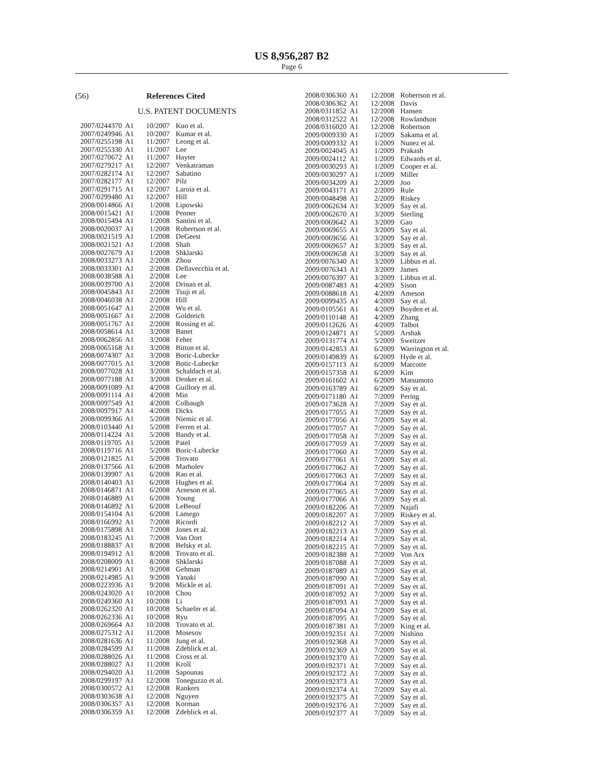US 8,956,287 B2
Page 6
(56) References Cited
U.S. PATENT DOCUMENTS
| 2007/0244370 | A1 | 10/2007 | Kuo et al. |
| 2007/0249946 | A1 | 10/2007 | Kumar et al. |
| 2007/0255198 | A1 | 11/2007 | Leong et al. |
| 2007/0255330 | A1 | 11/2007 | Lee |
| 2007/0270672 | A1 | 11/2007 | Hayter |
| 2007/0279217 | A1 | 12/2007 | Venkatraman |
| 2007/0282174 | A1 | 12/2007 | Sabatino |
| 2007/0282177 | A1 | 12/2007 | Pilz |
| 2007/0291715 | A1 | 12/2007 | Laroia et al. |
| 2007/0299480 | A1 | 12/2007 | Hill |
| 2008/0014866 | A1 | 1/2008 | Lipowski |
| 2008/0015421 | A1 | 1/2008 | Penner |
| 2008/0015494 | A1 | 1/2008 | Santini et al. |
| 2008/0020037 | A1 | 1/2008 | Robertson et al. |
| 2008/0021519 | A1 | 1/2008 | DeGeest |
| 2008/0021521 | A1 | 1/2008 | Shah |
| 2008/0027679 | A1 | 1/2008 | Shklarski |
| 2008/0033273 | A1 | 2/2008 | Zhou |
| 2008/0033301 | A1 | 2/2008 | Dellavecchia et al. |
| 2008/0038588 | A1 | 2/2008 | Lee |
| 2008/0039700 | A1 | 2/2008 | Drinan et al. |
| 2008/0045843 | A1 | 2/2008 | Tsuji et al. |
| 2008/0046038 | A1 | 2/2008 | Hill |
| 2008/0051647 | A1 | 2/2008 | Wu et al. |
| 2008/0051667 | A1 | 2/2008 | Goldreich |
| 2008/0051767 | A1 | 2/2008 | Rossing et al. |
| 2008/0058614 | A1 | 3/2008 | Banet |
| 2008/0062856 | A1 | 3/2008 | Feher |
| 2008/0065168 | A1 | 3/2008 | Bitton et al. |
| 2008/0074307 | A1 | 3/2008 | Boric-Lubecke |
| 2008/0077015 | A1 | 3/2008 | Botic-Lubecke |
| 2008/0077028 | A1 | 3/2008 | Schaldach et al. |
| 2008/0077188 | A1 | 3/2008 | Denker et al. |
| 2008/0091089 | A1 | 4/2008 | Guillory et al. |
| 2008/0091114 | A1 | 4/2008 | Min |
| 2008/0097549 | A1 | 4/2008 | Colbaugh |
| 2008/0097917 | A1 | 4/2008 | Dicks |
| 2008/0099366 | A1 | 5/2008 | Niemic et al. |
| 2008/0103440 | A1 | 5/2008 | Ferren et al. |
| 2008/0114224 | A1 | 5/2008 | Bandy et al. |
| 2008/0119705 | A1 | 5/2008 | Patel |
| 2008/0119716 | A1 | 5/2008 | Boric-Lubecke |
| 2008/0121825 | A1 | 5/2008 | Trovato |
| 2008/0137566 | A1 | 6/2008 | Marholev |
| 2008/0139907 | A1 | 6/2008 | Rao et al. |
| 2008/0140403 | A1 | 6/2008 | Hughes et al. |
| 2008/0146871 | A1 | 6/2008 | Arneson et al. |
| 2008/0146889 | A1 | 6/2008 | Young |
| 2008/0146892 | A1 | 6/2008 | LeBeouf |
| 2008/0154104 | A1 | 6/2008 | Lamego |
| 2008/0166992 | A1 | 7/2008 | Ricordi |
| 2008/0175898 | A1 | 7/2008 | Jones et al. |
| 2008/0183245 | A1 | 7/2008 | Van Oort |
| 2008/0188837 | A1 | 8/2008 | Belsky et al. |
| 2008/0194912 | A1 | 8/2008 | Trovato et al. |
| 2008/0208009 | A1 | 8/2008 | Shklarski |
| 2008/0214901 | A1 | 9/2008 | Gehman |
| 2008/0214985 | A1 | 9/2008 | Yanaki |
| 2008/0223936 | A1 | 9/2008 | Mickle et al. |
| 2008/0243020 | A1 | 10/2008 | Chou |
| 2008/0249360 | A1 | 10/2008 | Li |
| 2008/0262320 | A1 | 10/2008 | Schaefer et al. |
| 2008/0262336 | A1 | 10/2008 | Ryu |
| 2008/0269664 | A1 | 10/2008 | Trovato et al. |
| 2008/0275312 | A1 | 11/2008 | Mosesov |
| 2008/0281636 | A1 | 11/2008 | Jung et al. |
| 2008/0284599 | A1 | 11/2008 | Zdeblick et al. |
| 2008/0288026 | A1 | 11/2008 | Cross et al. |
| 2008/0288027 | A1 | 11/2008 | Kroll |
| 2008/0294020 | A1 | 11/2008 | Sapounas |
| 2008/0299197 | A1 | 12/2008 | Toneguzzo et al. |
| 2008/0300572 | A1 | 12/2008 | Rankers |
| 2008/0303638 | A1 | 12/2008 | Nguyen |
| 2008/0306357 | A1 | 12/2008 | Korman |
| 2008/0306359 | A1 | 12/2008 | Zdeblick et al. |
| 2008/0306360 | A1 | 12/2008 | Robertson et al. |
| 2008/0306362 | A1 | 12/2008 | Davis |
| 2008/0311852 | A1 | 12/2008 | Hansen |
| 2008/0312522 | A1 | 12/2008 | Rowlandson |
| 2008/0316020 | A1 | 12/2008 | Robertson |
| 2009/0009330 | A1 | 1/2009 | Sakama et al. |
| 2009/0009332 | A1 | 1/2009 | Nunez et al. |
| 2009/0024045 | A1 | 1/2009 | Prakash |
| 2009/0024112 | A1 | 1/2009 | Edwards et al. |
| 2009/0030293 | A1 | 1/2009 | Cooper et al. |
| 2009/0030297 | A1 | 1/2009 | Miller |
| 2009/0034209 | A1 | 2/2009 | Joo |
| 2009/0043171 | A1 | 2/2009 | Rule |
| 2009/0048498 | A1 | 2/2009 | Riskey |
| 2009/0062634 | A1 | 3/2009 | Say et al. |
| 2009/0062670 | A1 | 3/2009 | Sterling |
| 2009/0069642 | A1 | 3/2009 | Gao |
| 2009/0069655 | A1 | 3/2009 | Say et al. |
| 2009/0069656 | A1 | 3/2009 | Say et al. |
| 2009/0069657 | A1 | 3/2009 | Say et al. |
| 2009/0069658 | A1 | 3/2009 | Say et al. |
| 2009/0076340 | A1 | 3/2009 | Libbus et al. |
| 2009/0076343 | A1 | 3/2009 | James |
| 2009/0076397 | A1 | 3/2009 | Libbus et al. |
| 2009/0087483 | A1 | 4/2009 | Sison |
| 2009/0088618 | A1 | 4/2009 | Ameson |
| 2009/0099435 | A1 | 4/2009 | Say et al. |
| 2009/0105561 | A1 | 4/2009 | Boyden et al. |
| 2009/0110148 | A1 | 4/2009 | Zhang |
| 2009/0112626 | A1 | 4/2009 | Talbot |
| 2009/0124871 | A1 | 5/2009 | Arshak |
| 2009/0131774 | A1 | 5/2009 | Sweitzer |
| 2009/0142853 | A1 | 6/2009 | Warrington et al. |
| 2009/0149839 | A1 | 6/2009 | Hyde et al. |
| 2009/0157113 | A1 | 6/2009 | Marcotte |
| 2009/0157358 | A1 | 6/2009 | Kim |
| 2009/0161602 | A1 | 6/2009 | Matsumoto |
| 2009/0163789 | A1 | 6/2009 | Say et al. |
| 2009/0171180 | A1 | 7/2009 | Pering |
| 2009/0173628 | A1 | 7/2009 | Say et al. |
| 2009/0177055 | A1 | 7/2009 | Say et al. |
| 2009/0177056 | A1 | 7/2009 | Say et al. |
| 2009/0177057 | A1 | 7/2009 | Say et al. |
| 2009/0177058 | A1 | 7/2009 | Say et al. |
| 2009/0177059 | A1 | 7/2009 | Say et al. |
| 2009/0177060 | A1 | 7/2009 | Say et al. |
| 2009/0177061 | A1 | 7/2009 | Say et al. |
| 2009/0177062 | A1 | 7/2009 | Say et al. |
| 2009/0177063 | A1 | 7/2009 | Say et al. |
| 2009/0177064 | A1 | 7/2009 | Say et al. |
| 2009/0177065 | A1 | 7/2009 | Say et al. |
| 2009/0177066 | A1 | 7/2009 | Say et al. |
| 2009/0182206 | A1 | 7/2009 | Najafi |
| 2009/0182207 | A1 | 7/2009 | Riskey et al. |
| 2009/0182212 | A1 | 7/2009 | Say et al. |
| 2009/0182213 | A1 | 7/2009 | Say et al. |
| 2009/0182214 | A1 | 7/2009 | Say et al. |
| 2009/0182215 | A1 | 7/2009 | Say et al. |
| 2009/0182388 | A1 | 7/2009 | Von Arx |
| 2009/0187088 | A1 | 7/2009 | Say et al. |
| 2009/0187089 | A1 | 7/2009 | Say et al. |
| 2009/0187090 | A1 | 7/2009 | Say et al. |
| 2009/0187091 | A1 | 7/2009 | Say et al. |
| 2009/0187092 | A1 | 7/2009 | Say et al. |
| 2009/0187093 | A1 | 7/2009 | Say et al. |
| 2009/0187094 | A1 | 7/2009 | Say et al. |
| 2009/0187095 | A1 | 7/2009 | Say et al. |
| 2009/0187381 | A1 | 7/2009 | King et al. |
| 2009/0192351 | A1 | 7/2009 | Nishino |
| 2009/0192368 | A1 | 7/2009 | Say et al. |
| 2009/0192369 | A1 | 7/2009 | Say et al. |
| 2009/0192370 | A1 | 7/2009 | Say et al. |
| 2009/0192371 | A1 | 7/2009 | Say et al. |
| 2009/0192372 | A1 | 7/2009 | Say et al. |
| 2009/0192373 | A1 | 7/2009 | Say et al. |
| 2009/0192374 | A1 | 7/2009 | Say et al. |
| 2009/0192375 | A1 | 7/2009 | Say et al. |
| 2009/0192376 | A1 | 7/2009 | Say et al. |
| 2009/0192377 | A1 | 7/2009 | Say et al. |